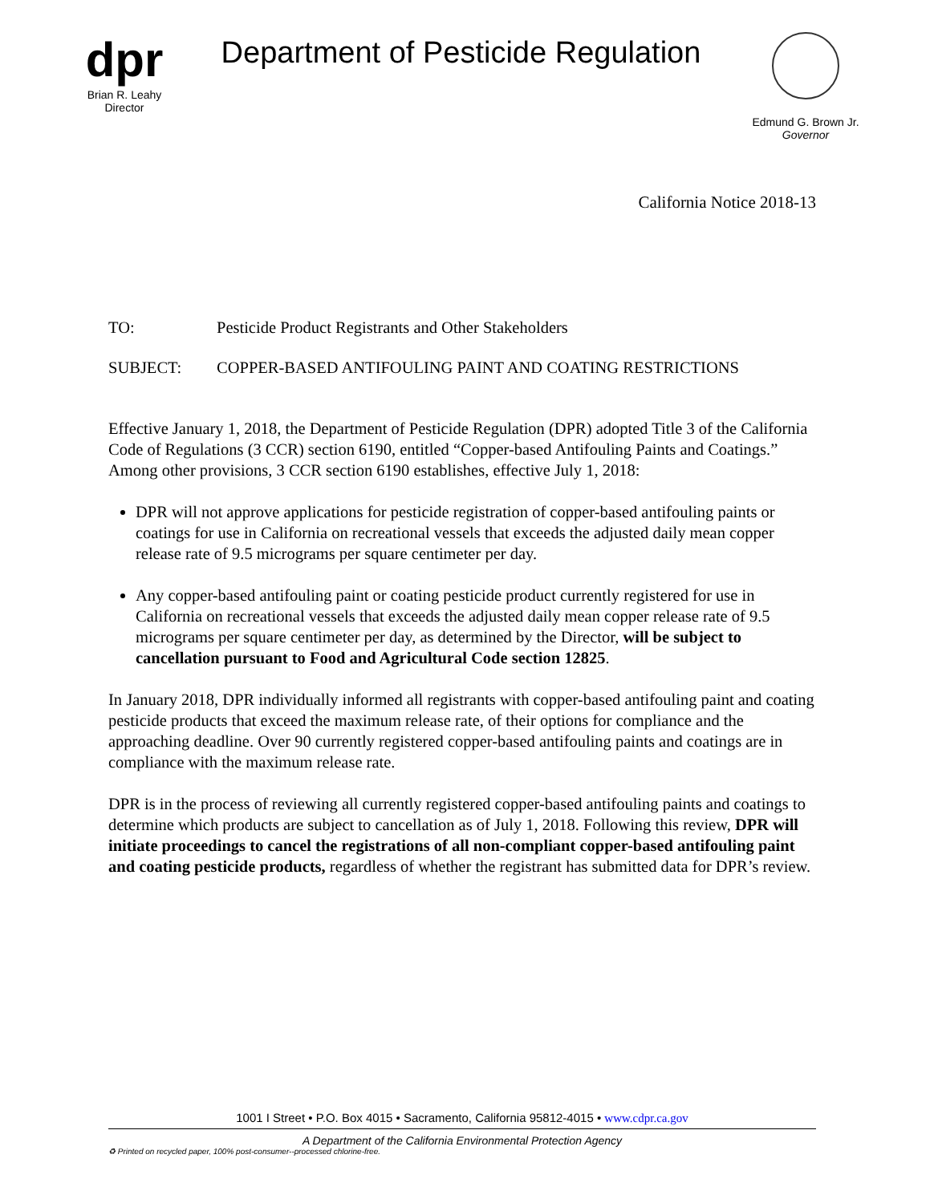dpr
Brian R. Leahy
Director
Department of Pesticide Regulation
Edmund G. Brown Jr.
Governor
California Notice 2018-13
TO: Pesticide Product Registrants and Other Stakeholders
SUBJECT: COPPER-BASED ANTIFOULING PAINT AND COATING RESTRICTIONS
Effective January 1, 2018, the Department of Pesticide Regulation (DPR) adopted Title 3 of the California Code of Regulations (3 CCR) section 6190, entitled “Copper-based Antifouling Paints and Coatings.” Among other provisions, 3 CCR section 6190 establishes, effective July 1, 2018:
DPR will not approve applications for pesticide registration of copper-based antifouling paints or coatings for use in California on recreational vessels that exceeds the adjusted daily mean copper release rate of 9.5 micrograms per square centimeter per day.
Any copper-based antifouling paint or coating pesticide product currently registered for use in California on recreational vessels that exceeds the adjusted daily mean copper release rate of 9.5 micrograms per square centimeter per day, as determined by the Director, will be subject to cancellation pursuant to Food and Agricultural Code section 12825.
In January 2018, DPR individually informed all registrants with copper-based antifouling paint and coating pesticide products that exceed the maximum release rate, of their options for compliance and the approaching deadline. Over 90 currently registered copper-based antifouling paints and coatings are in compliance with the maximum release rate.
DPR is in the process of reviewing all currently registered copper-based antifouling paints and coatings to determine which products are subject to cancellation as of July 1, 2018. Following this review, DPR will initiate proceedings to cancel the registrations of all non-compliant copper-based antifouling paint and coating pesticide products, regardless of whether the registrant has submitted data for DPR’s review.
1001 I Street • P.O. Box 4015 • Sacramento, California 95812-4015 • www.cdpr.ca.gov
A Department of the California Environmental Protection Agency
♻ Printed on recycled paper, 100% post-consumer--processed chlorine-free.